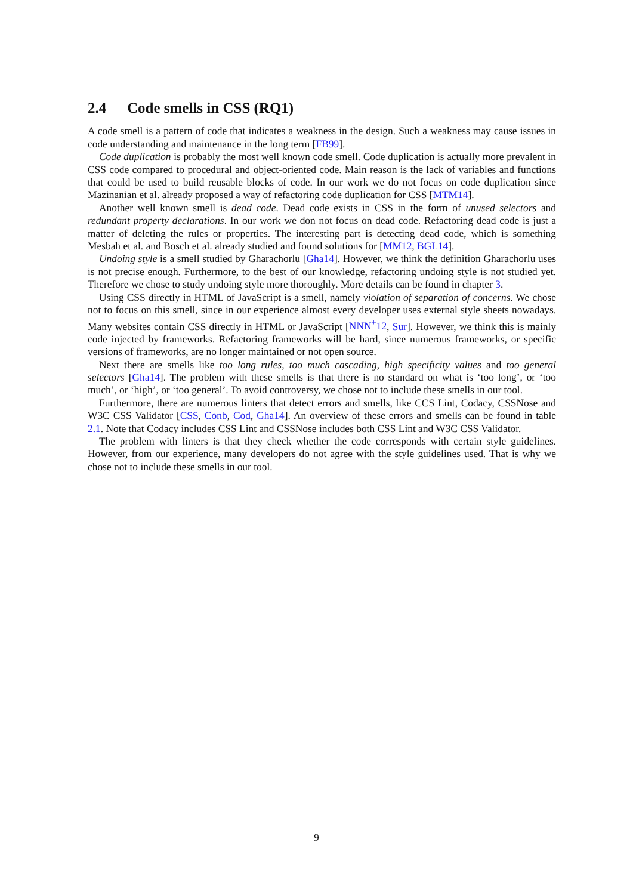2.4 Code smells in CSS (RQ1)
A code smell is a pattern of code that indicates a weakness in the design. Such a weakness may cause issues in code understanding and maintenance in the long term [FB99].
Code duplication is probably the most well known code smell. Code duplication is actually more prevalent in CSS code compared to procedural and object-oriented code. Main reason is the lack of variables and functions that could be used to build reusable blocks of code. In our work we do not focus on code duplication since Mazinanian et al. already proposed a way of refactoring code duplication for CSS [MTM14].
Another well known smell is dead code. Dead code exists in CSS in the form of unused selectors and redundant property declarations. In our work we don not focus on dead code. Refactoring dead code is just a matter of deleting the rules or properties. The interesting part is detecting dead code, which is something Mesbah et al. and Bosch et al. already studied and found solutions for [MM12, BGL14].
Undoing style is a smell studied by Gharachorlu [Gha14]. However, we think the definition Gharachorlu uses is not precise enough. Furthermore, to the best of our knowledge, refactoring undoing style is not studied yet. Therefore we chose to study undoing style more thoroughly. More details can be found in chapter 3.
Using CSS directly in HTML of JavaScript is a smell, namely violation of separation of concerns. We chose not to focus on this smell, since in our experience almost every developer uses external style sheets nowadays. Many websites contain CSS directly in HTML or JavaScript [NNN<sup>+</sup>12, Sur]. However, we think this is mainly code injected by frameworks. Refactoring frameworks will be hard, since numerous frameworks, or specific versions of frameworks, are no longer maintained or not open source.
Next there are smells like too long rules, too much cascading, high specificity values and too general selectors [Gha14]. The problem with these smells is that there is no standard on what is ‘too long’, or ‘too much’, or ‘high’, or ‘too general’. To avoid controversy, we chose not to include these smells in our tool.
Furthermore, there are numerous linters that detect errors and smells, like CCS Lint, Codacy, CSSNose and W3C CSS Validator [CSS, Conb, Cod, Gha14]. An overview of these errors and smells can be found in table 2.1. Note that Codacy includes CSS Lint and CSSNose includes both CSS Lint and W3C CSS Validator.
The problem with linters is that they check whether the code corresponds with certain style guidelines. However, from our experience, many developers do not agree with the style guidelines used. That is why we chose not to include these smells in our tool.
9